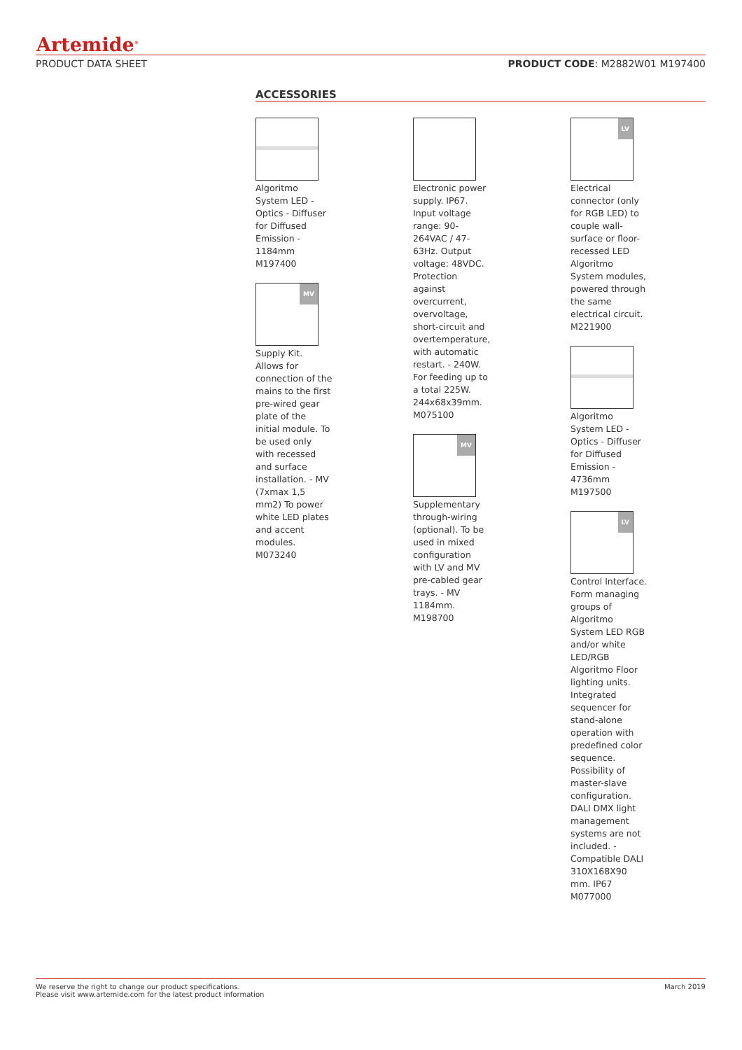Artemide<sup>®</sup>
PRODUCT DATA SHEET PRODUCT CODE: M2882W01 M197400
ACCESSORIES
Algoritmo System LED - Optics - Diffuser for Diffused Emission - 1184mm M197400
MV
Supply Kit. Allows for connection of the mains to the first pre-wired gear plate of the initial module. To be used only with recessed and surface installation. - MV (7xmax 1,5 mm2) To power white LED plates and accent modules. M073240
Electronic power supply. IP67. Input voltage range: 90-264VAC / 47-63Hz. Output voltage: 48VDC. Protection against overcurrent, overvoltage, short-circuit and overtemperature, with automatic restart. - 240W. For feeding up to a total 225W. 244x68x39mm. M075100
MV
Supplementary through-wiring (optional). To be used in mixed configuration with LV and MV pre-cabled gear trays. - MV 1184mm. M198700
LV
Electrical connector (only for RGB LED) to couple wall-surface or floor-recessed LED Algoritmo System modules, powered through the same electrical circuit. M221900
Algoritmo System LED - Optics - Diffuser for Diffused Emission - 4736mm M197500
LV
Control Interface. Form managing groups of Algoritmo System LED RGB and/or white LED/RGB Algoritmo Floor lighting units. Integrated sequencer for stand-alone operation with predefined color sequence. Possibility of master-slave configuration. DALI DMX light management systems are not included. - Compatible DALI 310X168X90 mm. IP67 M077000
We reserve the right to change our product specifications.
Please visit www.artemide.com for the latest product information March 2019